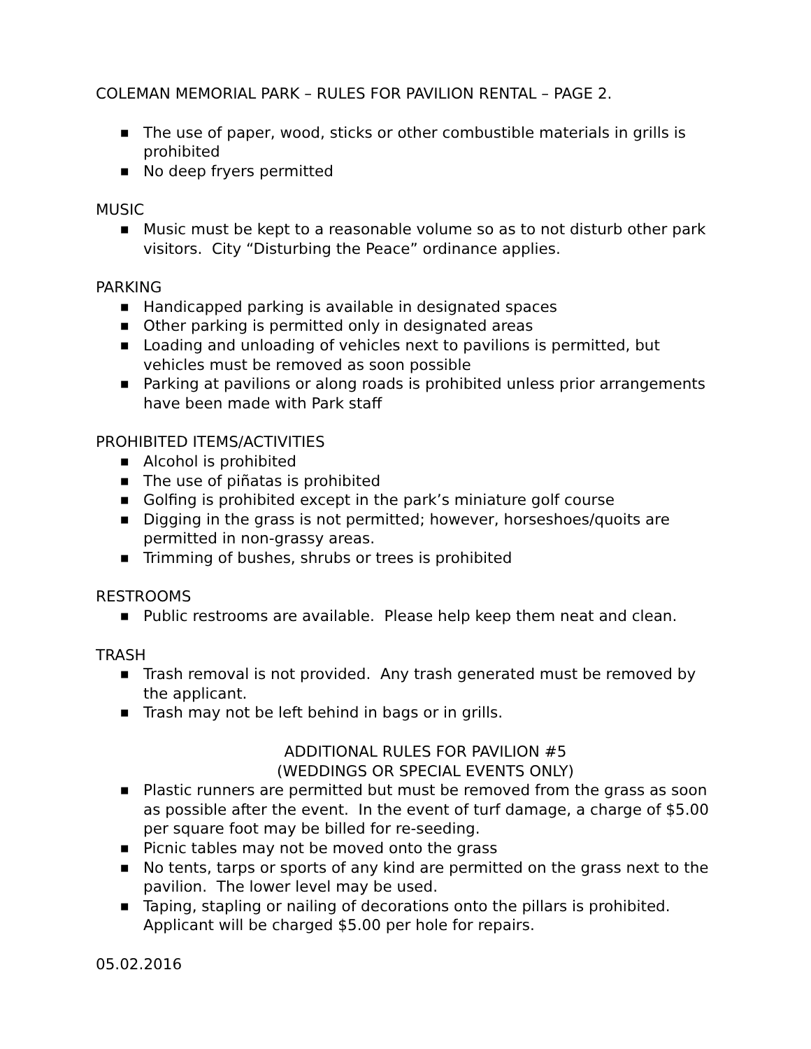COLEMAN MEMORIAL PARK – RULES FOR PAVILION RENTAL – PAGE 2.
■ The use of paper, wood, sticks or other combustible materials in grills is prohibited
■ No deep fryers permitted
MUSIC
■ Music must be kept to a reasonable volume so as to not disturb other park visitors. City “Disturbing the Peace” ordinance applies.
PARKING
■ Handicapped parking is available in designated spaces
■ Other parking is permitted only in designated areas
■ Loading and unloading of vehicles next to pavilions is permitted, but vehicles must be removed as soon possible
■ Parking at pavilions or along roads is prohibited unless prior arrangements have been made with Park staff
PROHIBITED ITEMS/ACTIVITIES
■ Alcohol is prohibited
■ The use of piñatas is prohibited
■ Golfing is prohibited except in the park’s miniature golf course
■ Digging in the grass is not permitted; however, horseshoes/quoits are permitted in non-grassy areas.
■ Trimming of bushes, shrubs or trees is prohibited
RESTROOMS
■ Public restrooms are available. Please help keep them neat and clean.
TRASH
■ Trash removal is not provided. Any trash generated must be removed by the applicant.
■ Trash may not be left behind in bags or in grills.
ADDITIONAL RULES FOR PAVILION #5
(WEDDINGS OR SPECIAL EVENTS ONLY)
■ Plastic runners are permitted but must be removed from the grass as soon as possible after the event. In the event of turf damage, a charge of $5.00 per square foot may be billed for re-seeding.
■ Picnic tables may not be moved onto the grass
■ No tents, tarps or sports of any kind are permitted on the grass next to the pavilion. The lower level may be used.
■ Taping, stapling or nailing of decorations onto the pillars is prohibited. Applicant will be charged $5.00 per hole for repairs.
05.02.2016